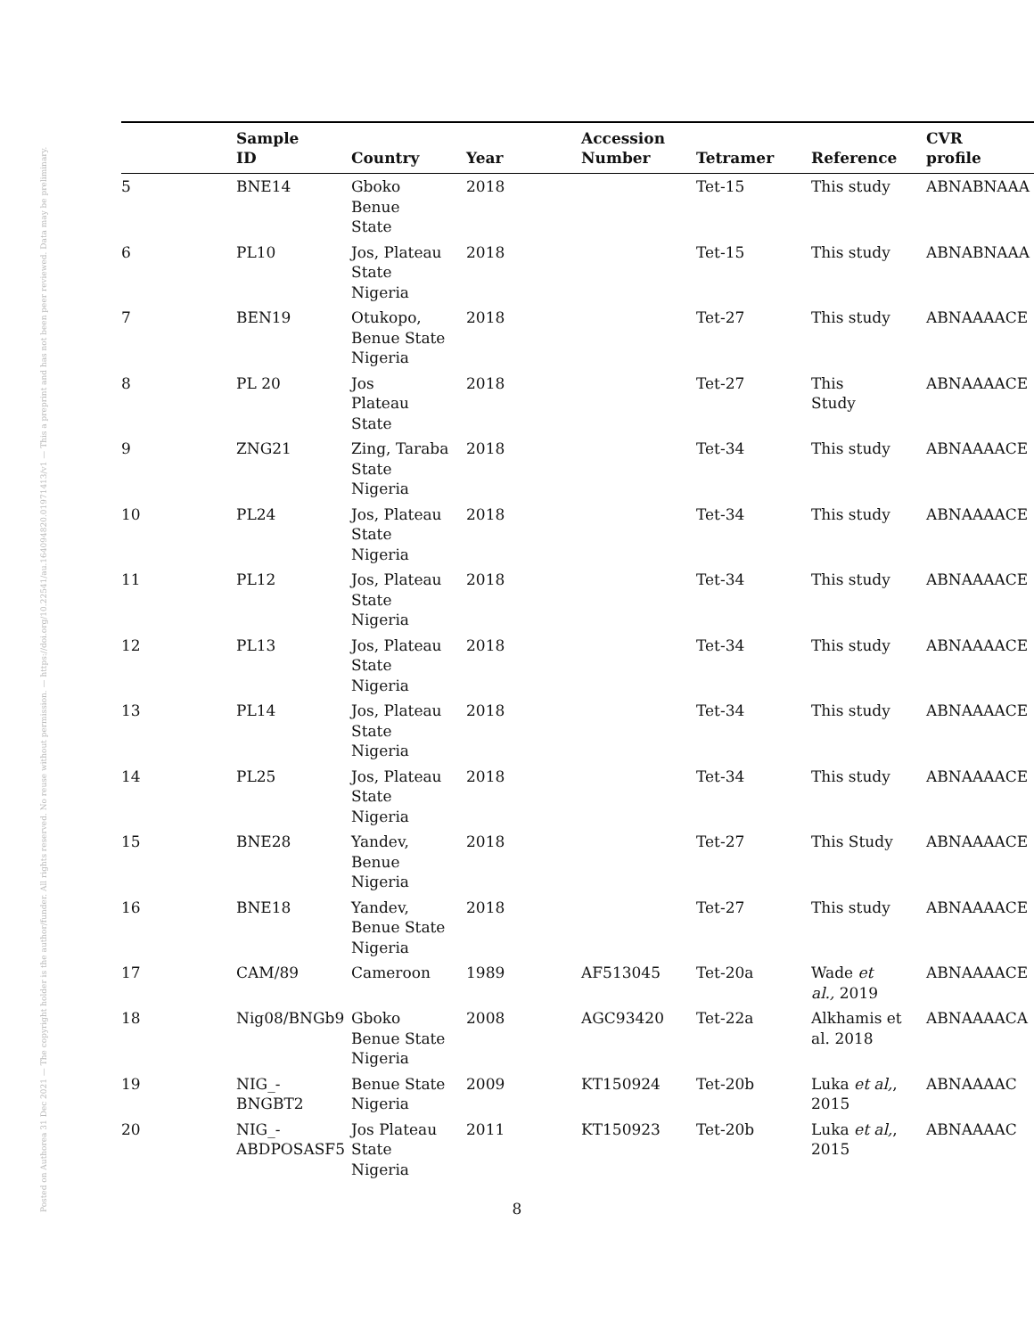Posted on Authorea 31 Dec 2021 — The copyright holder is the author/funder. All rights reserved. No reuse without permission. — https://doi.org/10.22541/au.164094820.01971413/v1 — This a preprint and has not been peer reviewed. Data may be preliminary.
| | Sample ID | Country | Year | Accession Number | Tetramer | Reference | CVR profile |
| --- | --- | --- | --- | --- | --- | --- | --- |
| 5 | BNE14 | Gboko Benue State | 2018 | | Tet-15 | This study | ABNABNAAA |
| 6 | PL10 | Jos, Plateau State Nigeria | 2018 | | Tet-15 | This study | ABNABNAAA |
| 7 | BEN19 | Otukopo, Benue State Nigeria | 2018 | | Tet-27 | This study | ABNAAAACE |
| 8 | PL 20 | Jos Plateau State | 2018 | | Tet-27 | This Study | ABNAAAACE |
| 9 | ZNG21 | Zing, Taraba State Nigeria | 2018 | | Tet-34 | This study | ABNAAAACE |
| 10 | PL24 | Jos, Plateau State Nigeria | 2018 | | Tet-34 | This study | ABNAAAACE |
| 11 | PL12 | Jos, Plateau State Nigeria | 2018 | | Tet-34 | This study | ABNAAAACE |
| 12 | PL13 | Jos, Plateau State Nigeria | 2018 | | Tet-34 | This study | ABNAAAACE |
| 13 | PL14 | Jos, Plateau State Nigeria | 2018 | | Tet-34 | This study | ABNAAAACE |
| 14 | PL25 | Jos, Plateau State Nigeria | 2018 | | Tet-34 | This study | ABNAAAACE |
| 15 | BNE28 | Yandev, Benue Nigeria | 2018 | | Tet-27 | This Study | ABNAAAACE |
| 16 | BNE18 | Yandev, Benue State Nigeria | 2018 | | Tet-27 | This study | ABNAAAACE |
| 17 | CAM/89 | Cameroon | 1989 | AF513045 | Tet-20a | Wade et al., 2019 | ABNAAAACE |
| 18 | Nig08/BNGb9 | Gboko Benue State Nigeria | 2008 | AGC93420 | Tet-22a | Alkhamis et al. 2018 | ABNAAAACA |
| 19 | NIG_- BNGBT2 | Benue State Nigeria | 2009 | KT150924 | Tet-20b | Luka et al, , 2015 | ABNAAAAC |
| 20 | NIG_- ABDPOSASF5 | Jos Plateau State Nigeria | 2011 | KT150923 | Tet-20b | Luka et al, , 2015 | ABNAAAAC |
8